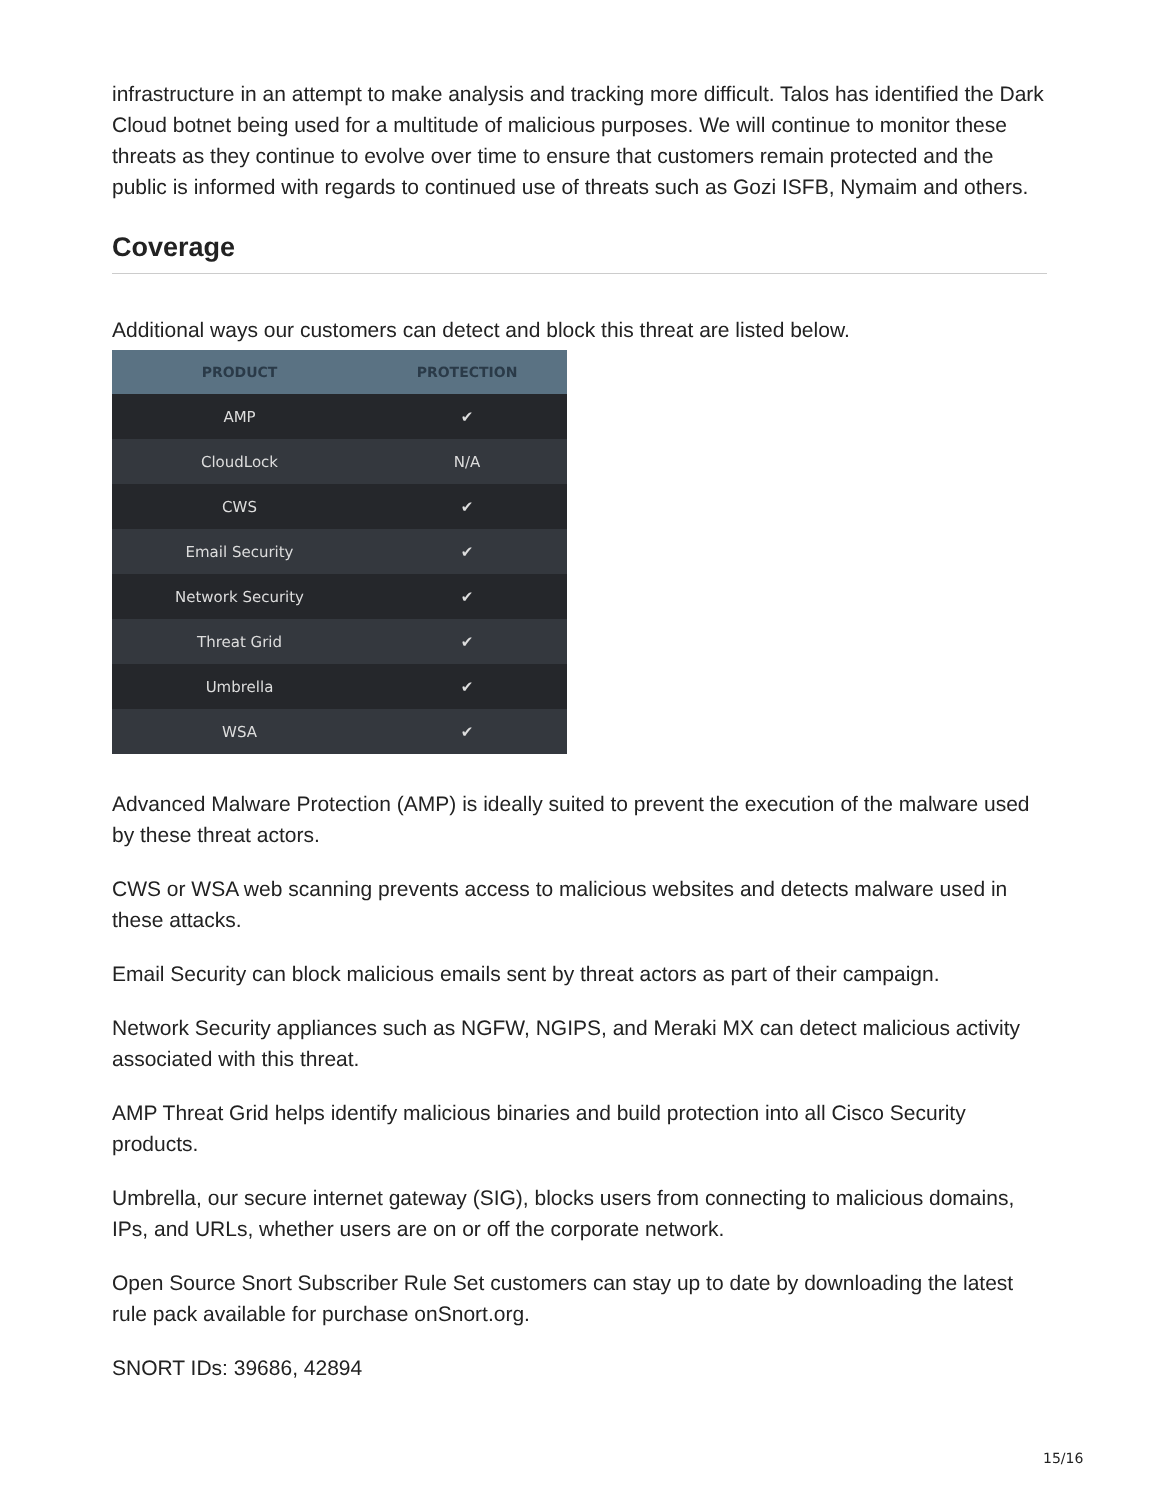infrastructure in an attempt to make analysis and tracking more difficult. Talos has identified the Dark Cloud botnet being used for a multitude of malicious purposes. We will continue to monitor these threats as they continue to evolve over time to ensure that customers remain protected and the public is informed with regards to continued use of threats such as Gozi ISFB, Nymaim and others.
Coverage
Additional ways our customers can detect and block this threat are listed below.
| PRODUCT | PROTECTION |
| --- | --- |
| AMP | ✔ |
| CloudLock | N/A |
| CWS | ✔ |
| Email Security | ✔ |
| Network Security | ✔ |
| Threat Grid | ✔ |
| Umbrella | ✔ |
| WSA | ✔ |
Advanced Malware Protection (AMP) is ideally suited to prevent the execution of the malware used by these threat actors.
CWS or WSA web scanning prevents access to malicious websites and detects malware used in these attacks.
Email Security can block malicious emails sent by threat actors as part of their campaign.
Network Security appliances such as NGFW, NGIPS, and Meraki MX can detect malicious activity associated with this threat.
AMP Threat Grid helps identify malicious binaries and build protection into all Cisco Security products.
Umbrella, our secure internet gateway (SIG), blocks users from connecting to malicious domains, IPs, and URLs, whether users are on or off the corporate network.
Open Source Snort Subscriber Rule Set customers can stay up to date by downloading the latest rule pack available for purchase onSnort.org.
SNORT IDs: 39686, 42894
15/16